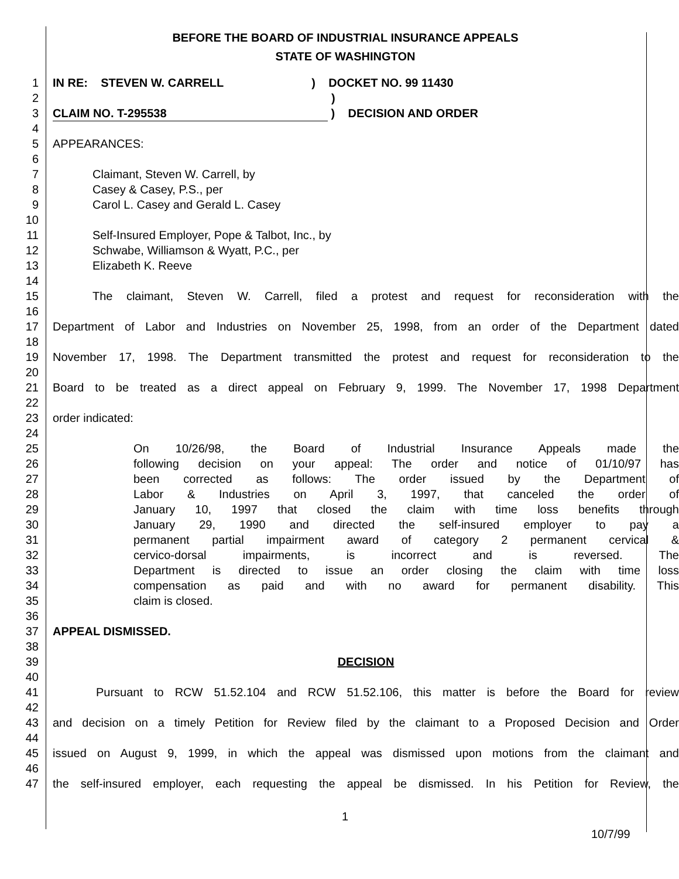BEFORE THE BOARD OF INDUSTRIAL INSURANCE APPEALS
STATE OF WASHINGTON
1 IN RE: STEVEN W. CARRELL ) DOCKET NO. 99 11430
2 )
3 CLAIM NO. T-295538 ) DECISION AND ORDER
4
5 APPEARANCES:
6
7 Claimant, Steven W. Carrell, by
8 Casey & Casey, P.S., per
9 Carol L. Casey and Gerald L. Casey
10
11 Self-Insured Employer, Pope & Talbot, Inc., by
12 Schwabe, Williamson & Wyatt, P.C., per
13 Elizabeth K. Reeve
14
15 The claimant, Steven W. Carrell, filed a protest and request for reconsideration with the
16
17 Department of Labor and Industries on November 25, 1998, from an order of the Department dated
18
19 November 17, 1998. The Department transmitted the protest and request for reconsideration to the
20
21 Board to be treated as a direct appeal on February 9, 1999. The November 17, 1998 Department
22
23 order indicated:
24
25 On 10/26/98, the Board of Industrial Insurance Appeals made the
26 following decision on your appeal: The order and notice of 01/10/97 has
27 been corrected as follows: The order issued by the Department of
28 Labor & Industries on April 3, 1997, that canceled the order of
29 January 10, 1997 that closed the claim with time loss benefits through
30 January 29, 1990 and directed the self-insured employer to pay a
31 permanent partial impairment award of category 2 permanent cervical &
32 cervico-dorsal impairments, is incorrect and is reversed. The
33 Department is directed to issue an order closing the claim with time loss
34 compensation as paid and with no award for permanent disability. This
35 claim is closed.
36
37 APPEAL DISMISSED.
38
39 DECISION
40
41 Pursuant to RCW 51.52.104 and RCW 51.52.106, this matter is before the Board for review
42
43 and decision on a timely Petition for Review filed by the claimant to a Proposed Decision and Order
44
45 issued on August 9, 1999, in which the appeal was dismissed upon motions from the claimant and
46
47 the self-insured employer, each requesting the appeal be dismissed. In his Petition for Review, the
1
10/7/99